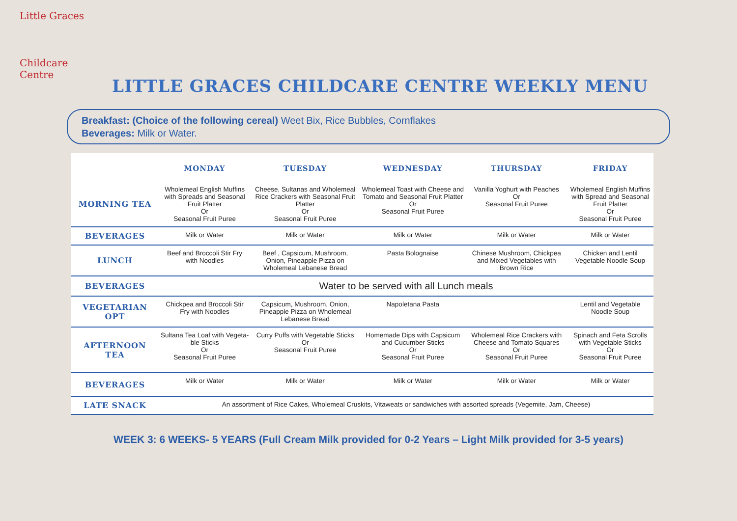Little Graces
Childcare Centre
LITTLE GRACES CHILDCARE CENTRE WEEKLY MENU
Breakfast: (Choice of the following cereal) Weet Bix, Rice Bubbles, Cornflakes
Beverages: Milk or Water.
| | MONDAY | TUESDAY | WEDNESDAY | THURSDAY | FRIDAY |
| --- | --- | --- | --- | --- | --- |
| MORNING TEA | Wholemeal English Muffins with Spreads and Seasonal Fruit Platter Or Seasonal Fruit Puree | Cheese, Sultanas and Wholemeal Rice Crackers with Seasonal Fruit Platter Or Seasonal Fruit Puree | Wholemeal Toast with Cheese and Tomato and Seasonal Fruit Platter Or Seasonal Fruit Puree | Vanilla Yoghurt with Peaches Or Seasonal Fruit Puree | Wholemeal English Muffins with Spread and Seasonal Fruit Platter Or Seasonal Fruit Puree |
| BEVERAGES | Milk or Water | Milk or Water | Milk or Water | Milk or Water | Milk or Water |
| LUNCH | Beef and Broccoli Stir Fry with Noodles | Beef , Capsicum, Mushroom, Onion, Pineapple Pizza on Wholemeal Lebanese Bread | Pasta Bolognaise | Chinese Mushroom, Chickpea and Mixed Vegetables with Brown Rice | Chicken and Lentil Vegetable Noodle Soup |
| BEVERAGES | Water to be served with all Lunch meals | | | | |
| VEGETARIAN OPT | Chickpea and Broccoli Stir Fry with Noodles | Capsicum, Mushroom, Onion, Pineapple Pizza on Wholemeal Lebanese Bread | Napoletana Pasta | | Lentil and Vegetable Noodle Soup |
| AFTERNOON TEA | Sultana Tea Loaf with Vegeta-ble Sticks Or Seasonal Fruit Puree | Curry Puffs with Vegetable Sticks Or Seasonal Fruit Puree | Homemade Dips with Capsicum and Cucumber Sticks Or Seasonal Fruit Puree | Wholemeal Rice Crackers with Cheese and Tomato Squares Or Seasonal Fruit Puree | Spinach and Feta Scrolls with Vegetable Sticks Or Seasonal Fruit Puree |
| BEVERAGES | Milk or Water | Milk or Water | Milk or Water | Milk or Water | Milk or Water |
| LATE SNACK | An assortment of Rice Cakes, Wholemeal Cruskits, Vitaweats or sandwiches with assorted spreads (Vegemite, Jam, Cheese) | | | | |
WEEK 3: 6 WEEKS- 5 YEARS (Full Cream Milk provided for 0-2 Years – Light Milk provided for 3-5 years)